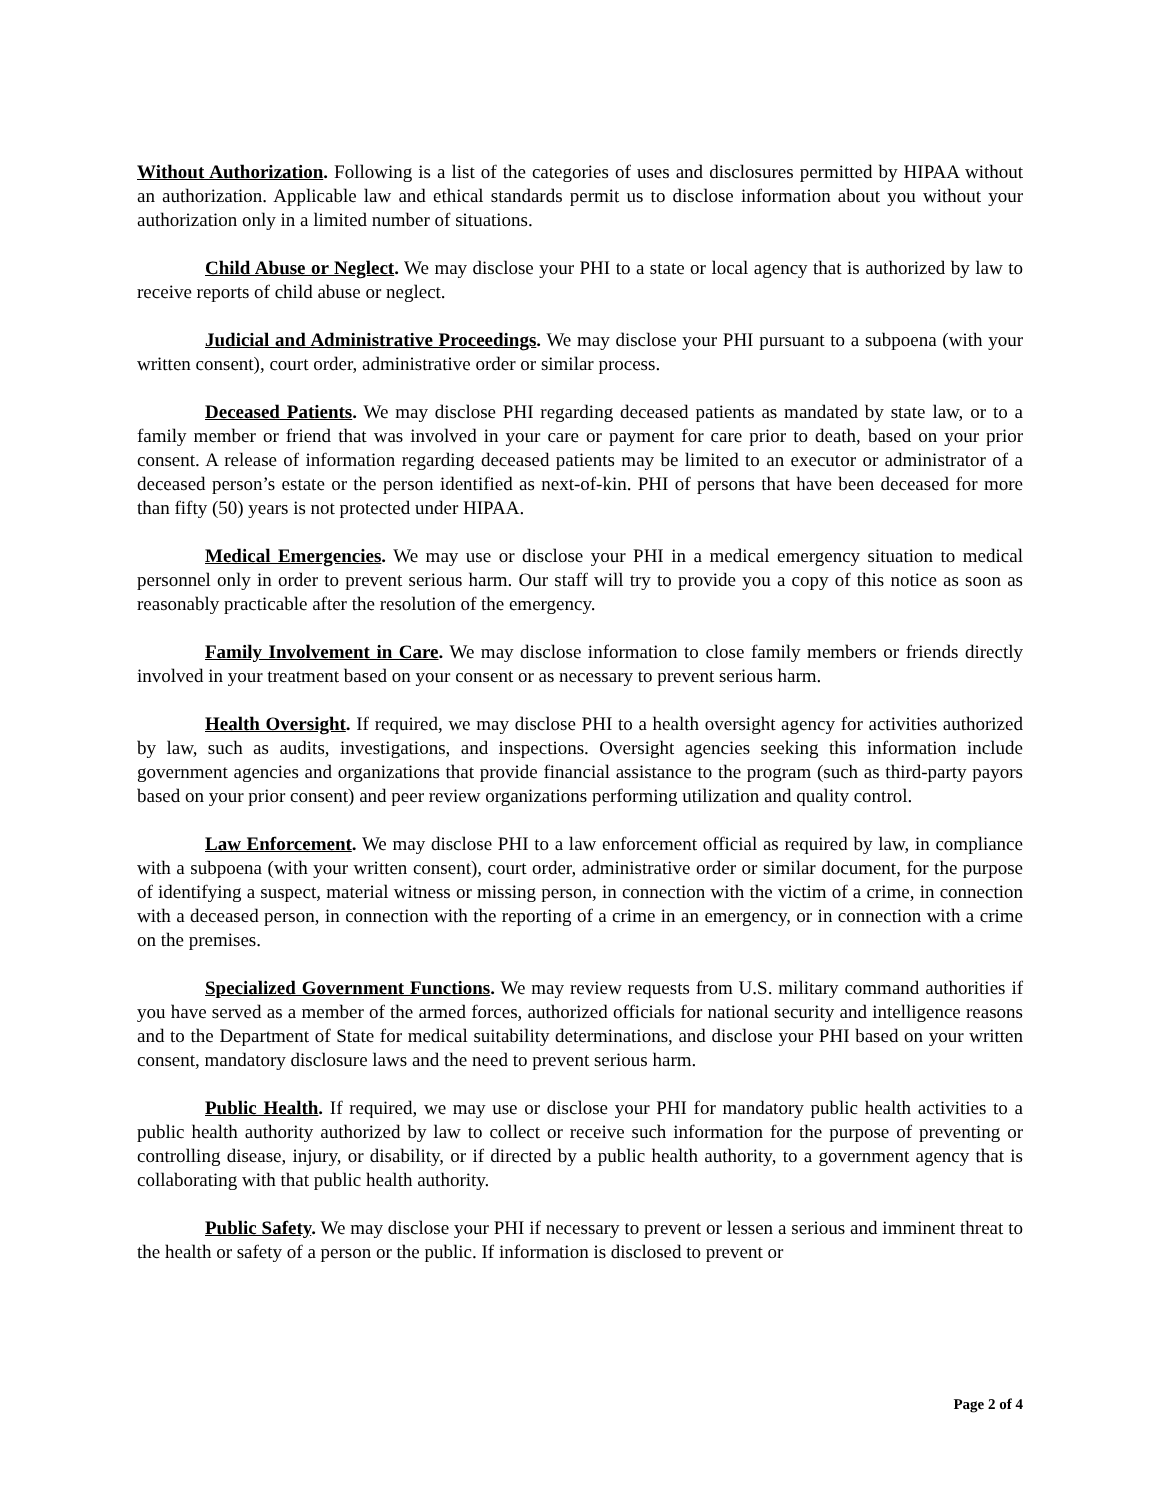Without Authorization. Following is a list of the categories of uses and disclosures permitted by HIPAA without an authorization. Applicable law and ethical standards permit us to disclose information about you without your authorization only in a limited number of situations.
Child Abuse or Neglect. We may disclose your PHI to a state or local agency that is authorized by law to receive reports of child abuse or neglect.
Judicial and Administrative Proceedings. We may disclose your PHI pursuant to a subpoena (with your written consent), court order, administrative order or similar process.
Deceased Patients. We may disclose PHI regarding deceased patients as mandated by state law, or to a family member or friend that was involved in your care or payment for care prior to death, based on your prior consent. A release of information regarding deceased patients may be limited to an executor or administrator of a deceased person’s estate or the person identified as next-of-kin. PHI of persons that have been deceased for more than fifty (50) years is not protected under HIPAA.
Medical Emergencies. We may use or disclose your PHI in a medical emergency situation to medical personnel only in order to prevent serious harm. Our staff will try to provide you a copy of this notice as soon as reasonably practicable after the resolution of the emergency.
Family Involvement in Care. We may disclose information to close family members or friends directly involved in your treatment based on your consent or as necessary to prevent serious harm.
Health Oversight. If required, we may disclose PHI to a health oversight agency for activities authorized by law, such as audits, investigations, and inspections. Oversight agencies seeking this information include government agencies and organizations that provide financial assistance to the program (such as third-party payors based on your prior consent) and peer review organizations performing utilization and quality control.
Law Enforcement. We may disclose PHI to a law enforcement official as required by law, in compliance with a subpoena (with your written consent), court order, administrative order or similar document, for the purpose of identifying a suspect, material witness or missing person, in connection with the victim of a crime, in connection with a deceased person, in connection with the reporting of a crime in an emergency, or in connection with a crime on the premises.
Specialized Government Functions. We may review requests from U.S. military command authorities if you have served as a member of the armed forces, authorized officials for national security and intelligence reasons and to the Department of State for medical suitability determinations, and disclose your PHI based on your written consent, mandatory disclosure laws and the need to prevent serious harm.
Public Health. If required, we may use or disclose your PHI for mandatory public health activities to a public health authority authorized by law to collect or receive such information for the purpose of preventing or controlling disease, injury, or disability, or if directed by a public health authority, to a government agency that is collaborating with that public health authority.
Public Safety. We may disclose your PHI if necessary to prevent or lessen a serious and imminent threat to the health or safety of a person or the public. If information is disclosed to prevent or
Page 2 of 4